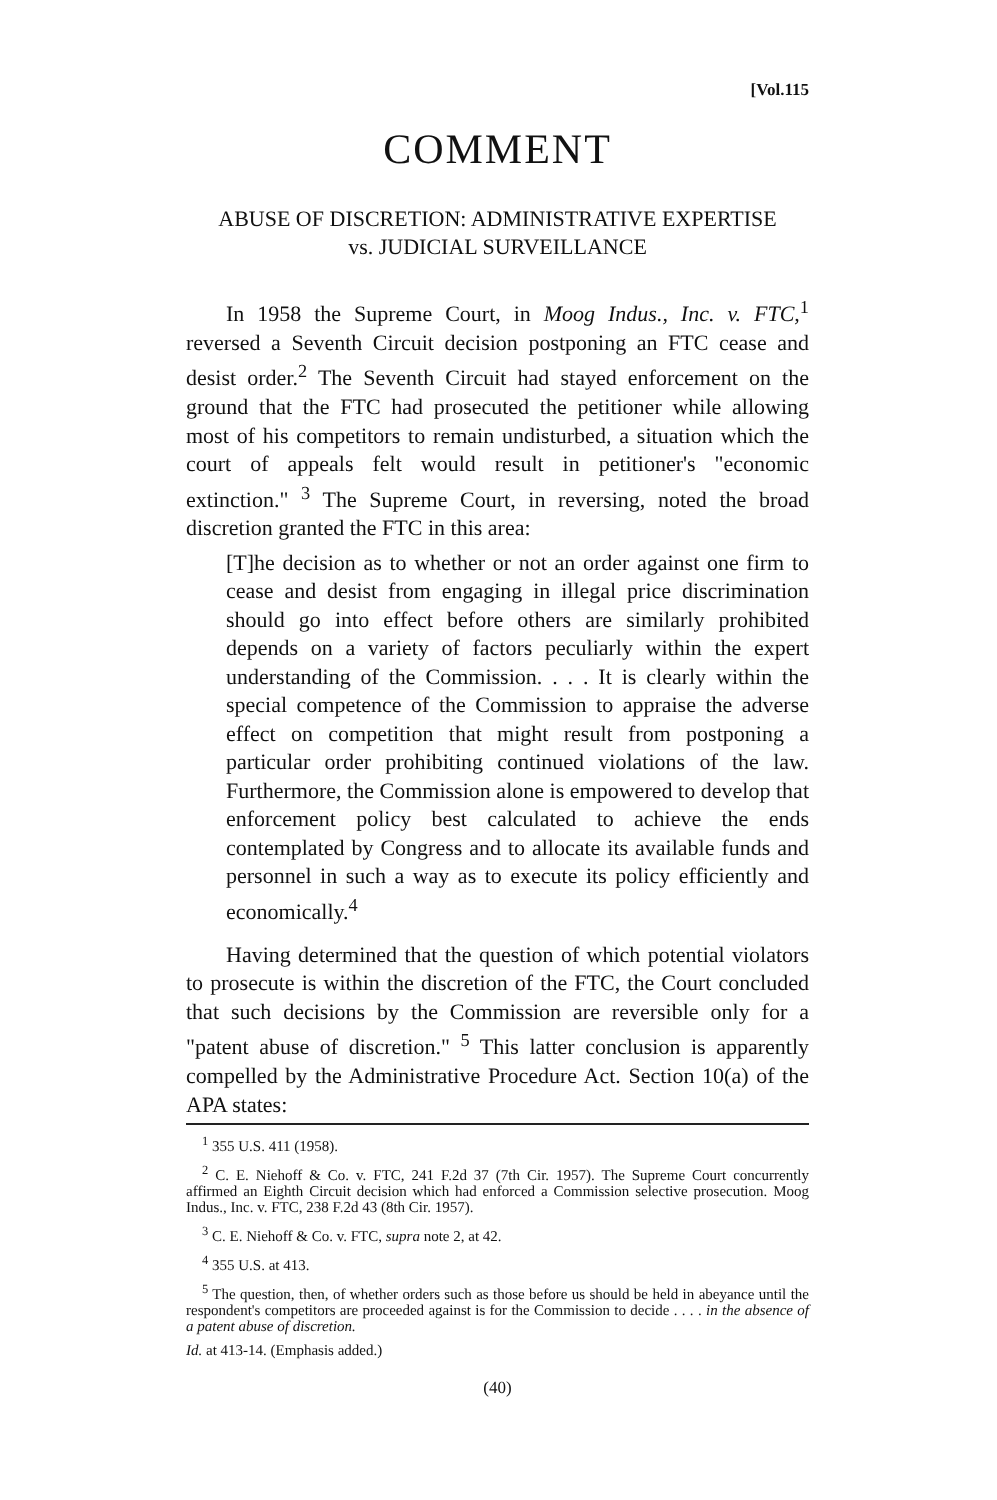[Vol.115
COMMENT
ABUSE OF DISCRETION: ADMINISTRATIVE EXPERTISE
vs. JUDICIAL SURVEILLANCE
In 1958 the Supreme Court, in Moog Indus., Inc. v. FTC,<sup>1</sup> reversed a Seventh Circuit decision postponing an FTC cease and desist order.<sup>2</sup> The Seventh Circuit had stayed enforcement on the ground that the FTC had prosecuted the petitioner while allowing most of his competitors to remain undisturbed, a situation which the court of appeals felt would result in petitioner's "economic extinction." <sup>3</sup> The Supreme Court, in reversing, noted the broad discretion granted the FTC in this area:
[T]he decision as to whether or not an order against one firm to cease and desist from engaging in illegal price discrimination should go into effect before others are similarly prohibited depends on a variety of factors peculiarly within the expert understanding of the Commission. . . . It is clearly within the special competence of the Commission to appraise the adverse effect on competition that might result from postponing a particular order prohibiting continued violations of the law. Furthermore, the Commission alone is empowered to develop that enforcement policy best calculated to achieve the ends contemplated by Congress and to allocate its available funds and personnel in such a way as to execute its policy efficiently and economically.<sup>4</sup>
Having determined that the question of which potential violators to prosecute is within the discretion of the FTC, the Court concluded that such decisions by the Commission are reversible only for a "patent abuse of discretion." <sup>5</sup> This latter conclusion is apparently compelled by the Administrative Procedure Act. Section 10(a) of the APA states:
<sup>1</sup> 355 U.S. 411 (1958).
<sup>2</sup> C. E. Niehoff & Co. v. FTC, 241 F.2d 37 (7th Cir. 1957). The Supreme Court concurrently affirmed an Eighth Circuit decision which had enforced a Commission selective prosecution. Moog Indus., Inc. v. FTC, 238 F.2d 43 (8th Cir. 1957).
<sup>3</sup> C. E. Niehoff & Co. v. FTC, supra note 2, at 42.
<sup>4</sup> 355 U.S. at 413.
<sup>5</sup> The question, then, of whether orders such as those before us should be held in abeyance until the respondent's competitors are proceeded against is for the Commission to decide . . . . in the absence of a patent abuse of discretion.
Id. at 413-14. (Emphasis added.)
(40)